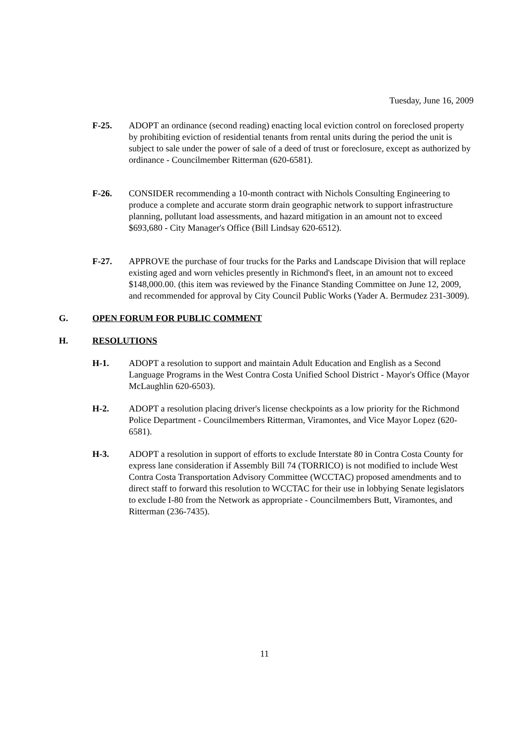Tuesday, June 16, 2009
F-25. ADOPT an ordinance (second reading) enacting local eviction control on foreclosed property by prohibiting eviction of residential tenants from rental units during the period the unit is subject to sale under the power of sale of a deed of trust or foreclosure, except as authorized by ordinance - Councilmember Ritterman (620-6581).
F-26. CONSIDER recommending a 10-month contract with Nichols Consulting Engineering to produce a complete and accurate storm drain geographic network to support infrastructure planning, pollutant load assessments, and hazard mitigation in an amount not to exceed $693,680 - City Manager's Office (Bill Lindsay 620-6512).
F-27. APPROVE the purchase of four trucks for the Parks and Landscape Division that will replace existing aged and worn vehicles presently in Richmond's fleet, in an amount not to exceed $148,000.00. (this item was reviewed by the Finance Standing Committee on June 12, 2009, and recommended for approval by City Council Public Works (Yader A. Bermudez 231-3009).
G. OPEN FORUM FOR PUBLIC COMMENT
H. RESOLUTIONS
H-1. ADOPT a resolution to support and maintain Adult Education and English as a Second Language Programs in the West Contra Costa Unified School District - Mayor's Office (Mayor McLaughlin 620-6503).
H-2. ADOPT a resolution placing driver's license checkpoints as a low priority for the Richmond Police Department - Councilmembers Ritterman, Viramontes, and Vice Mayor Lopez (620-6581).
H-3. ADOPT a resolution in support of efforts to exclude Interstate 80 in Contra Costa County for express lane consideration if Assembly Bill 74 (TORRICO) is not modified to include West Contra Costa Transportation Advisory Committee (WCCTAC) proposed amendments and to direct staff to forward this resolution to WCCTAC for their use in lobbying Senate legislators to exclude I-80 from the Network as appropriate - Councilmembers Butt, Viramontes, and Ritterman (236-7435).
11